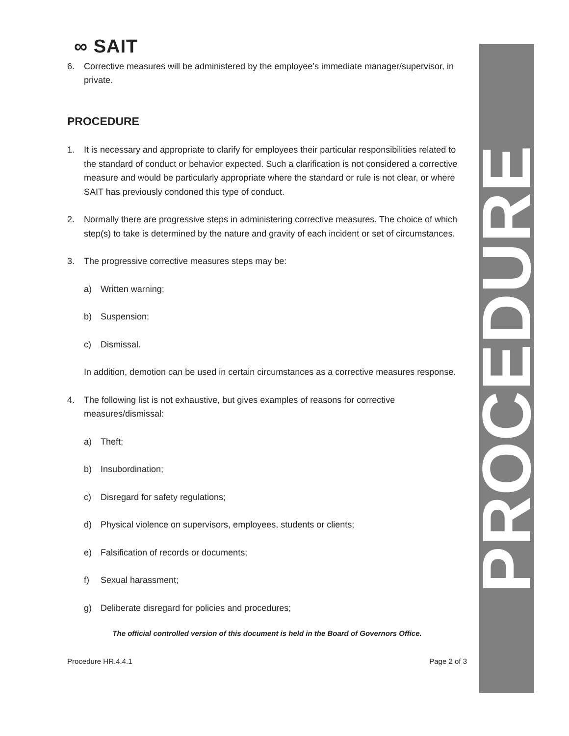∞ SAIT
6. Corrective measures will be administered by the employee’s immediate manager/supervisor, in private.
PROCEDURE
1. It is necessary and appropriate to clarify for employees their particular responsibilities related to the standard of conduct or behavior expected. Such a clarification is not considered a corrective measure and would be particularly appropriate where the standard or rule is not clear, or where SAIT has previously condoned this type of conduct.
2. Normally there are progressive steps in administering corrective measures. The choice of which step(s) to take is determined by the nature and gravity of each incident or set of circumstances.
3. The progressive corrective measures steps may be:
a) Written warning;
b) Suspension;
c) Dismissal.
In addition, demotion can be used in certain circumstances as a corrective measures response.
4. The following list is not exhaustive, but gives examples of reasons for corrective measures/dismissal:
a) Theft;
b) Insubordination;
c) Disregard for safety regulations;
d) Physical violence on supervisors, employees, students or clients;
e) Falsification of records or documents;
f) Sexual harassment;
g) Deliberate disregard for policies and procedures;
The official controlled version of this document is held in the Board of Governors Office.
Procedure HR.4.4.1 Page 2 of 3
PROCEDURE